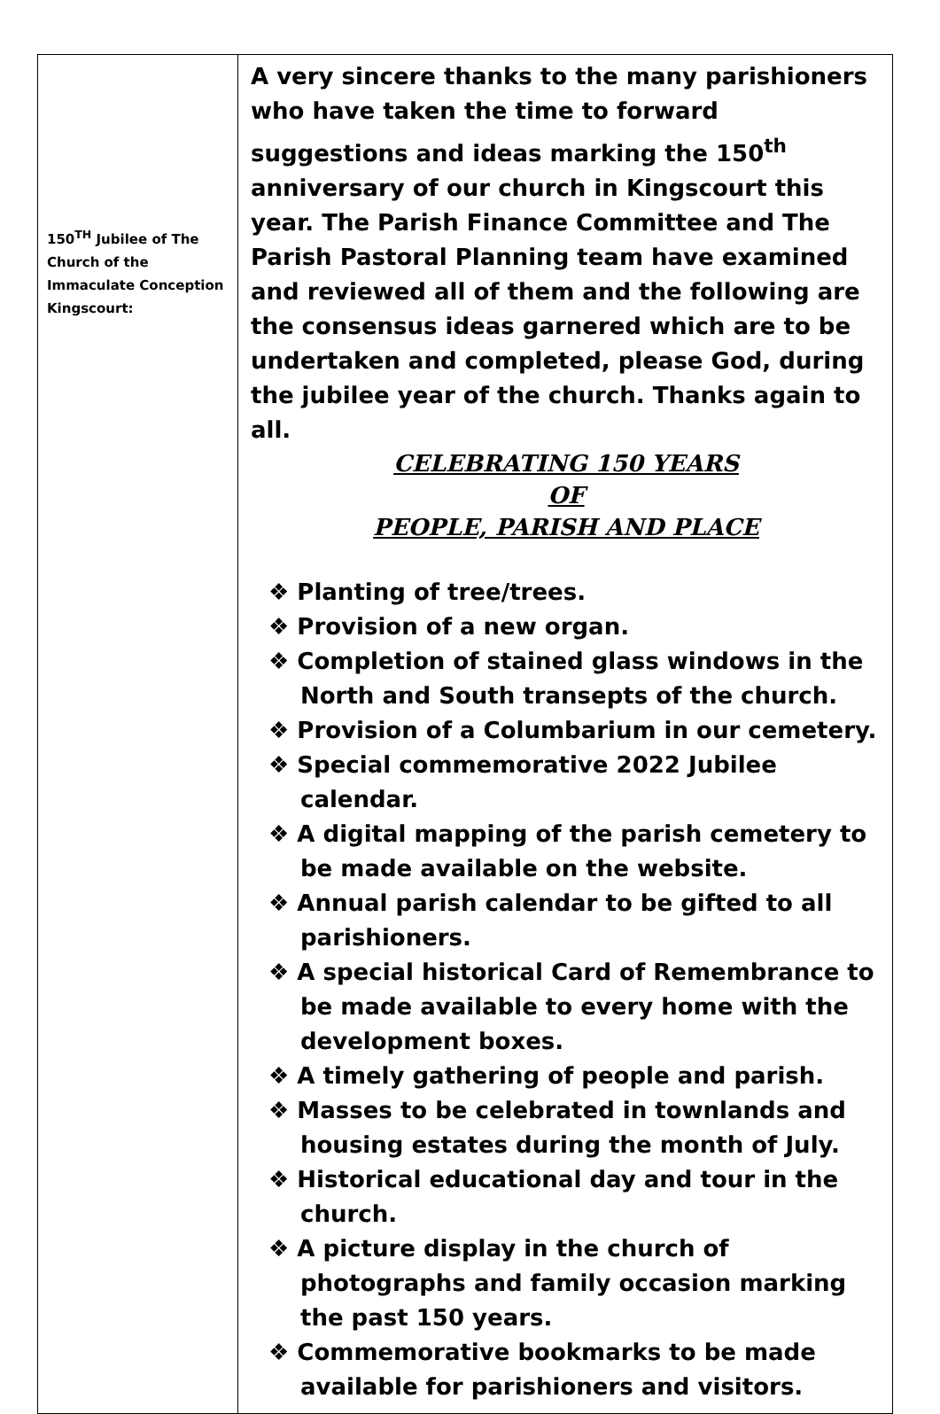| 150<sup>TH</sup> Jubilee of The Church of the Immaculate Conception Kingscourt: | A very sincere thanks to the many parishioners who have taken the time to forward suggestions and ideas marking the 150<sup>th</sup> anniversary of our church in Kingscourt this year. The Parish Finance Committee and The Parish Pastoral Planning team have examined and reviewed all of them and the following are the consensus ideas garnered which are to be undertaken and completed, please God, during the jubilee year of the church. Thanks again to all. CELEBRATING 150 YEARS OF PEOPLE, PARISH AND PLACE ❖ Planting of tree/trees. ❖ Provision of a new organ. ❖ Completion of stained glass windows in the North and South transepts of the church. ❖ Provision of a Columbarium in our cemetery. ❖ Special commemorative 2022 Jubilee calendar. ❖ A digital mapping of the parish cemetery to be made available on the website. ❖ Annual parish calendar to be gifted to all parishioners. ❖ A special historical Card of Remembrance to be made available to every home with the development boxes. ❖ A timely gathering of people and parish. ❖ Masses to be celebrated in townlands and housing estates during the month of July. ❖ Historical educational day and tour in the church. ❖ A picture display in the church of photographs and family occasion marking the past 150 years. ❖ Commemorative bookmarks to be made available for parishioners and visitors. |